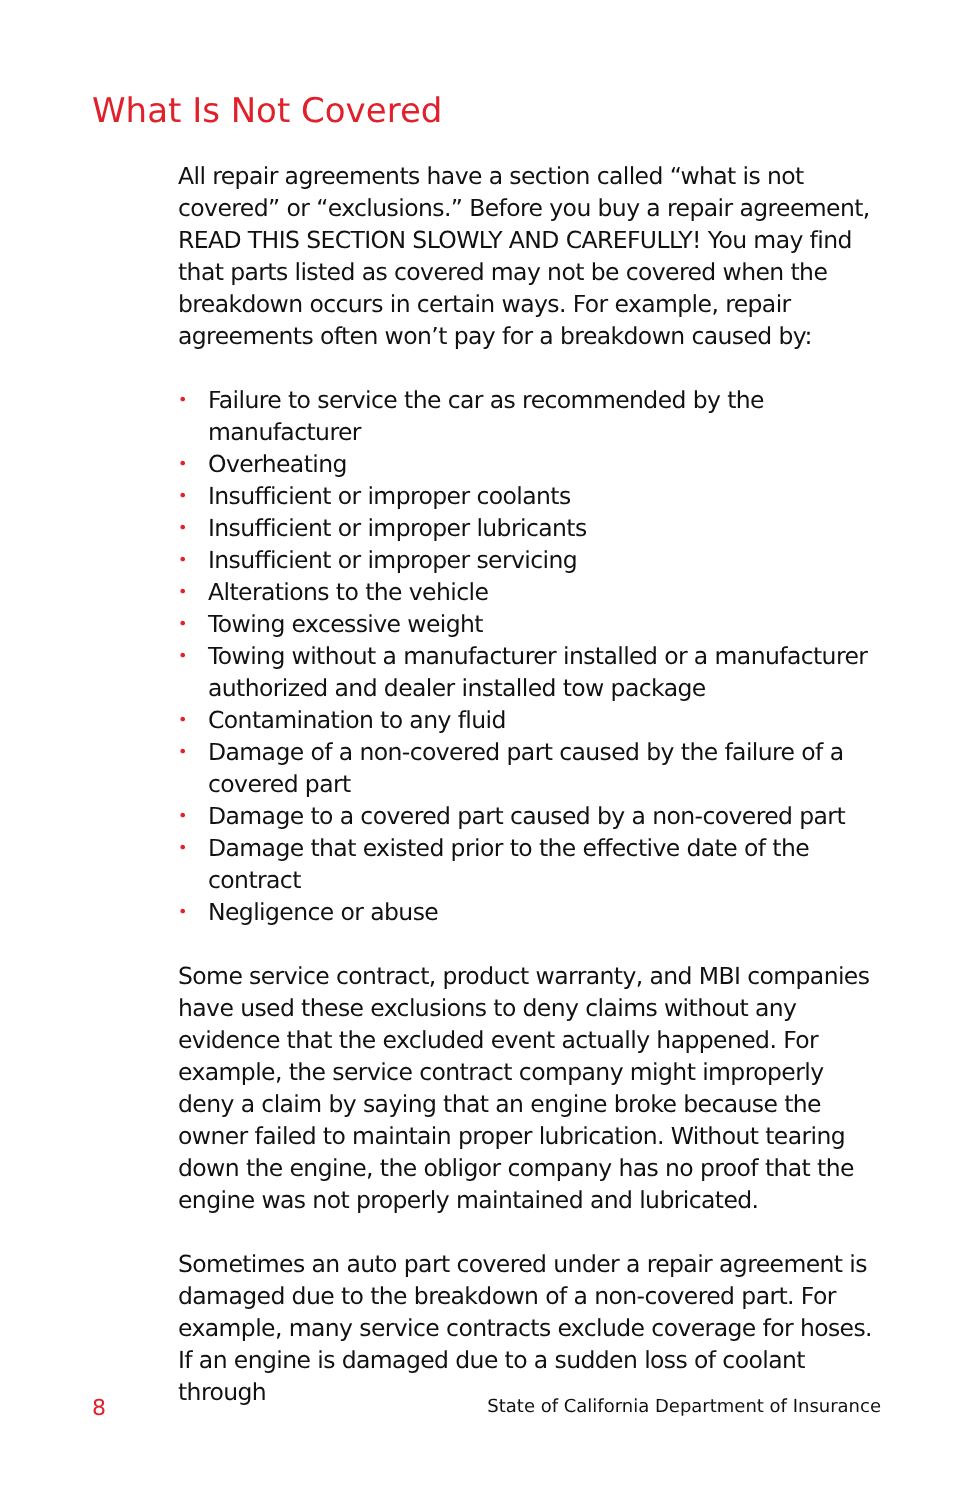What Is Not Covered
All repair agreements have a section called “what is not covered” or “exclusions.” Before you buy a repair agreement, READ THIS SECTION SLOWLY AND CAREFULLY! You may find that parts listed as covered may not be covered when the breakdown occurs in certain ways. For example, repair agreements often won’t pay for a breakdown caused by:
• Failure to service the car as recommended by the manufacturer
• Overheating
• Insufficient or improper coolants
• Insufficient or improper lubricants
• Insufficient or improper servicing
• Alterations to the vehicle
• Towing excessive weight
• Towing without a manufacturer installed or a manufacturer authorized and dealer installed tow package
• Contamination to any fluid
• Damage of a non-covered part caused by the failure of a covered part
• Damage to a covered part caused by a non-covered part
• Damage that existed prior to the effective date of the contract
• Negligence or abuse
Some service contract, product warranty, and MBI companies have used these exclusions to deny claims without any evidence that the excluded event actually happened. For example, the service contract company might improperly deny a claim by saying that an engine broke because the owner failed to maintain proper lubrication. Without tearing down the engine, the obligor company has no proof that the engine was not properly maintained and lubricated.
Sometimes an auto part covered under a repair agreement is damaged due to the breakdown of a non-covered part. For example, many service contracts exclude coverage for hoses. If an engine is damaged due to a sudden loss of coolant through
8 State of California Department of Insurance